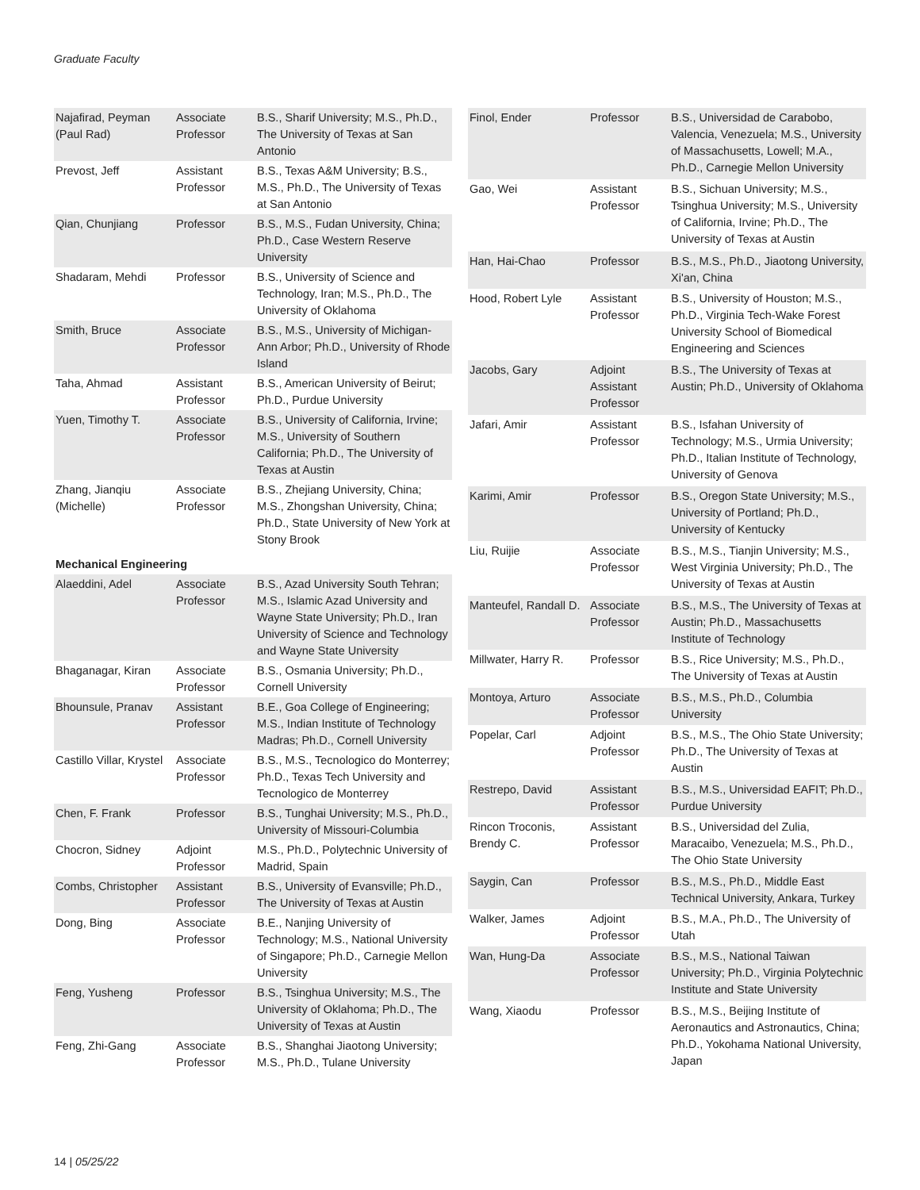Graduate Faculty
| Najafirad, Peyman (Paul Rad) | Associate Professor | B.S., Sharif University; M.S., Ph.D., The University of Texas at San Antonio |
| Prevost, Jeff | Assistant Professor | B.S., Texas A&M University; B.S., M.S., Ph.D., The University of Texas at San Antonio |
| Qian, Chunjiang | Professor | B.S., M.S., Fudan University, China; Ph.D., Case Western Reserve University |
| Shadaram, Mehdi | Professor | B.S., University of Science and Technology, Iran; M.S., Ph.D., The University of Oklahoma |
| Smith, Bruce | Associate Professor | B.S., M.S., University of Michigan-Ann Arbor; Ph.D., University of Rhode Island |
| Taha, Ahmad | Assistant Professor | B.S., American University of Beirut; Ph.D., Purdue University |
| Yuen, Timothy T. | Associate Professor | B.S., University of California, Irvine; M.S., University of Southern California; Ph.D., The University of Texas at Austin |
| Zhang, Jianqiu (Michelle) | Associate Professor | B.S., Zhejiang University, China; M.S., Zhongshan University, China; Ph.D., State University of New York at Stony Brook |
| Mechanical Engineering | | |
| Alaeddini, Adel | Associate Professor | B.S., Azad University South Tehran; M.S., Islamic Azad University and Wayne State University; Ph.D., Iran University of Science and Technology and Wayne State University |
| Bhaganagar, Kiran | Associate Professor | B.S., Osmania University; Ph.D., Cornell University |
| Bhounsule, Pranav | Assistant Professor | B.E., Goa College of Engineering; M.S., Indian Institute of Technology Madras; Ph.D., Cornell University |
| Castillo Villar, Krystel | Associate Professor | B.S., M.S., Tecnologico do Monterrey; Ph.D., Texas Tech University and Tecnologico de Monterrey |
| Chen, F. Frank | Professor | B.S., Tunghai University; M.S., Ph.D., University of Missouri-Columbia |
| Chocron, Sidney | Adjoint Professor | M.S., Ph.D., Polytechnic University of Madrid, Spain |
| Combs, Christopher | Assistant Professor | B.S., University of Evansville; Ph.D., The University of Texas at Austin |
| Dong, Bing | Associate Professor | B.E., Nanjing University of Technology; M.S., National University of Singapore; Ph.D., Carnegie Mellon University |
| Feng, Yusheng | Professor | B.S., Tsinghua University; M.S., The University of Oklahoma; Ph.D., The University of Texas at Austin |
| Feng, Zhi-Gang | Associate Professor | B.S., Shanghai Jiaotong University; M.S., Ph.D., Tulane University |
| Finol, Ender | Professor | B.S., Universidad de Carabobo, Valencia, Venezuela; M.S., University of Massachusetts, Lowell; M.A., Ph.D., Carnegie Mellon University |
| Gao, Wei | Assistant Professor | B.S., Sichuan University; M.S., Tsinghua University; M.S., University of California, Irvine; Ph.D., The University of Texas at Austin |
| Han, Hai-Chao | Professor | B.S., M.S., Ph.D., Jiaotong University, Xi'an, China |
| Hood, Robert Lyle | Assistant Professor | B.S., University of Houston; M.S., Ph.D., Virginia Tech-Wake Forest University School of Biomedical Engineering and Sciences |
| Jacobs, Gary | Adjoint Assistant Professor | B.S., The University of Texas at Austin; Ph.D., University of Oklahoma |
| Jafari, Amir | Assistant Professor | B.S., Isfahan University of Technology; M.S., Urmia University; Ph.D., Italian Institute of Technology, University of Genova |
| Karimi, Amir | Professor | B.S., Oregon State University; M.S., University of Portland; Ph.D., University of Kentucky |
| Liu, Ruijie | Associate Professor | B.S., M.S., Tianjin University; M.S., West Virginia University; Ph.D., The University of Texas at Austin |
| Manteufel, Randall D. | Associate Professor | B.S., M.S., The University of Texas at Austin; Ph.D., Massachusetts Institute of Technology |
| Millwater, Harry R. | Professor | B.S., Rice University; M.S., Ph.D., The University of Texas at Austin |
| Montoya, Arturo | Associate Professor | B.S., M.S., Ph.D., Columbia University |
| Popelar, Carl | Adjoint Professor | B.S., M.S., The Ohio State University; Ph.D., The University of Texas at Austin |
| Restrepo, David | Assistant Professor | B.S., M.S., Universidad EAFIT; Ph.D., Purdue University |
| Rincon Troconis, Brendy C. | Assistant Professor | B.S., Universidad del Zulia, Maracaibo, Venezuela; M.S., Ph.D., The Ohio State University |
| Saygin, Can | Professor | B.S., M.S., Ph.D., Middle East Technical University, Ankara, Turkey |
| Walker, James | Adjoint Professor | B.S., M.A., Ph.D., The University of Utah |
| Wan, Hung-Da | Associate Professor | B.S., M.S., National Taiwan University; Ph.D., Virginia Polytechnic Institute and State University |
| Wang, Xiaodu | Professor | B.S., M.S., Beijing Institute of Aeronautics and Astronautics, China; Ph.D., Yokohama National University, Japan |
14 | 05/25/22